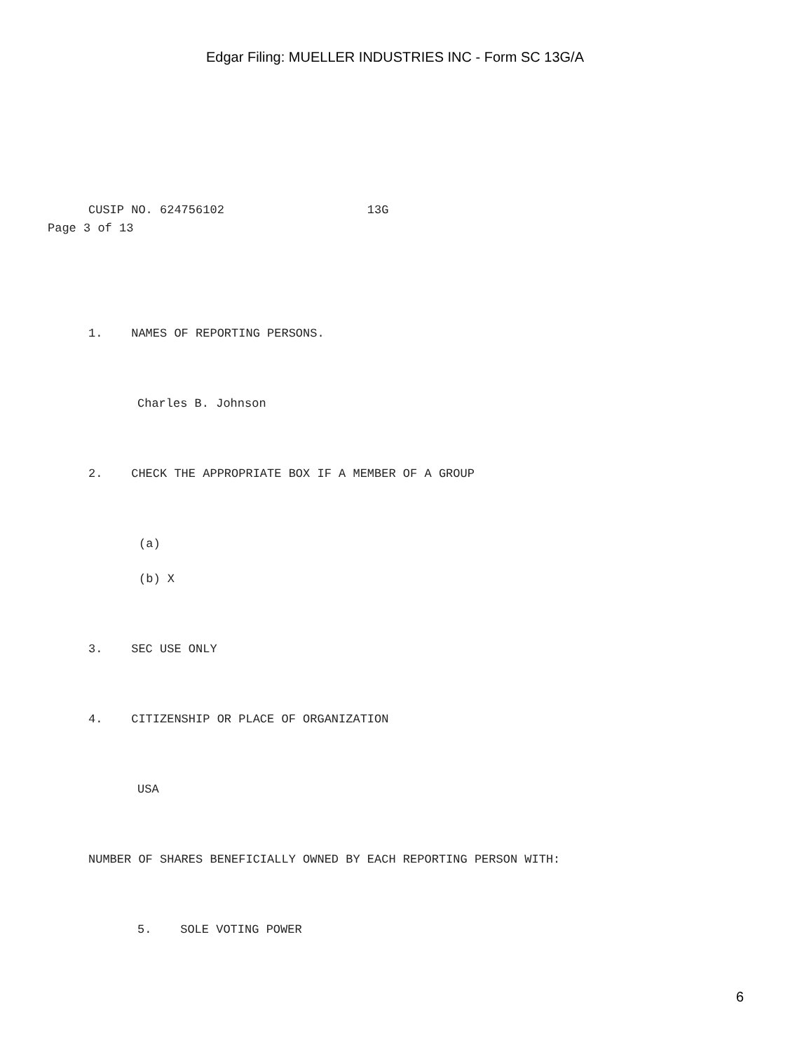Edgar Filing: MUELLER INDUSTRIES INC - Form SC 13G/A
CUSIP NO. 624756102 13G
Page 3 of 13
1. NAMES OF REPORTING PERSONS.
Charles B. Johnson
2. CHECK THE APPROPRIATE BOX IF A MEMBER OF A GROUP
(a)
(b) X
3. SEC USE ONLY
4. CITIZENSHIP OR PLACE OF ORGANIZATION
USA
NUMBER OF SHARES BENEFICIALLY OWNED BY EACH REPORTING PERSON WITH:
5. SOLE VOTING POWER
6